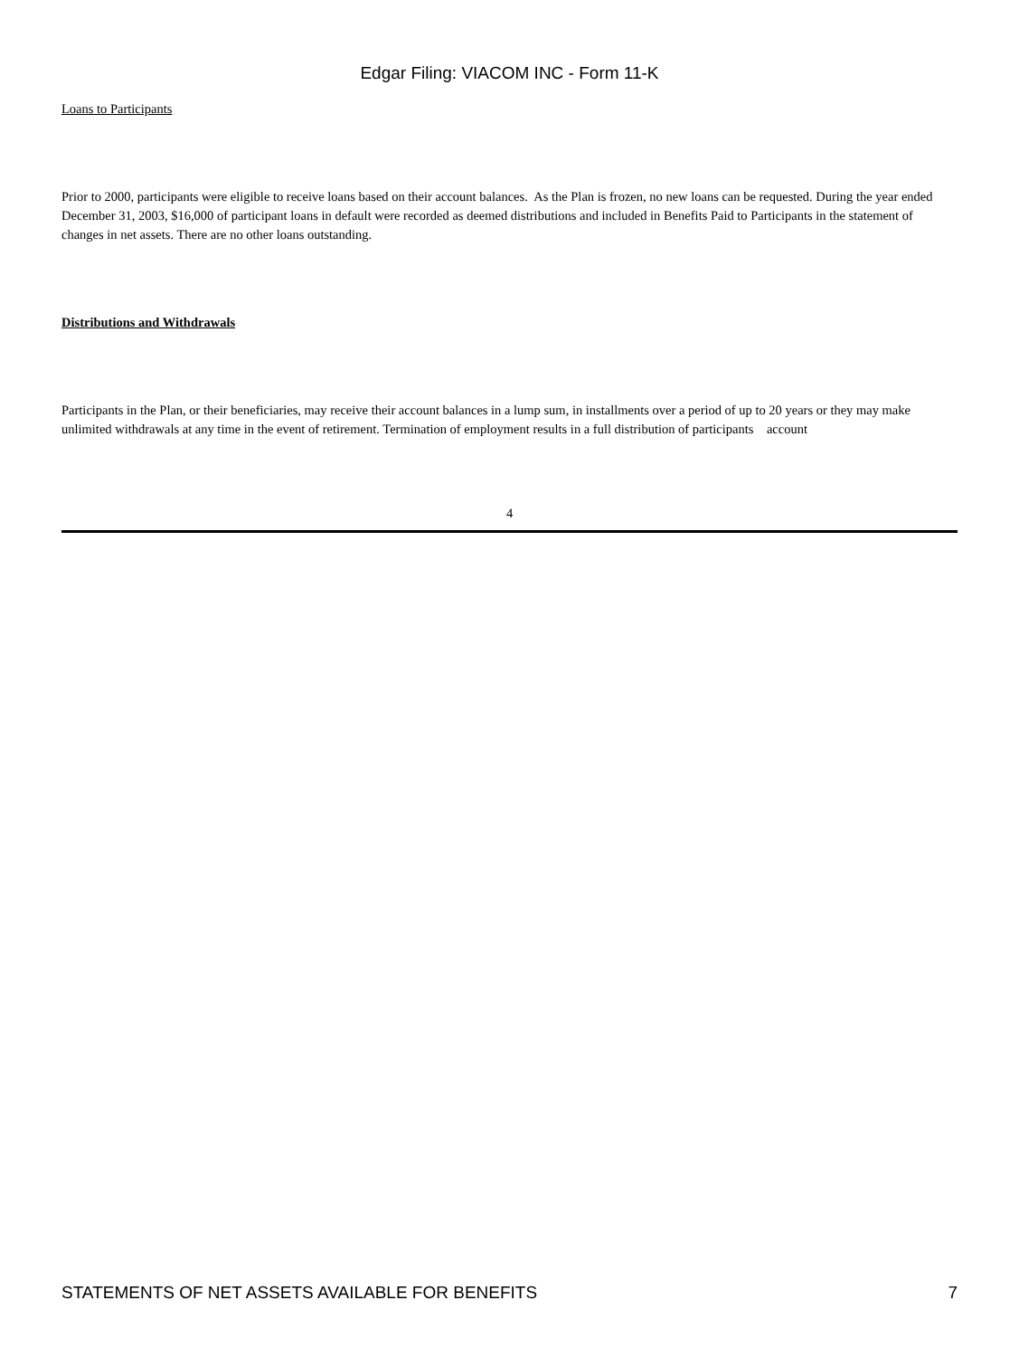Edgar Filing: VIACOM INC - Form 11-K
Loans to Participants
Prior to 2000, participants were eligible to receive loans based on their account balances. As the Plan is frozen, no new loans can be requested. During the year ended December 31, 2003, $16,000 of participant loans in default were recorded as deemed distributions and included in Benefits Paid to Participants in the statement of changes in net assets. There are no other loans outstanding.
Distributions and Withdrawals
Participants in the Plan, or their beneficiaries, may receive their account balances in a lump sum, in installments over a period of up to 20 years or they may make unlimited withdrawals at any time in the event of retirement. Termination of employment results in a full distribution of participants account
4
STATEMENTS OF NET ASSETS AVAILABLE FOR BENEFITS 7